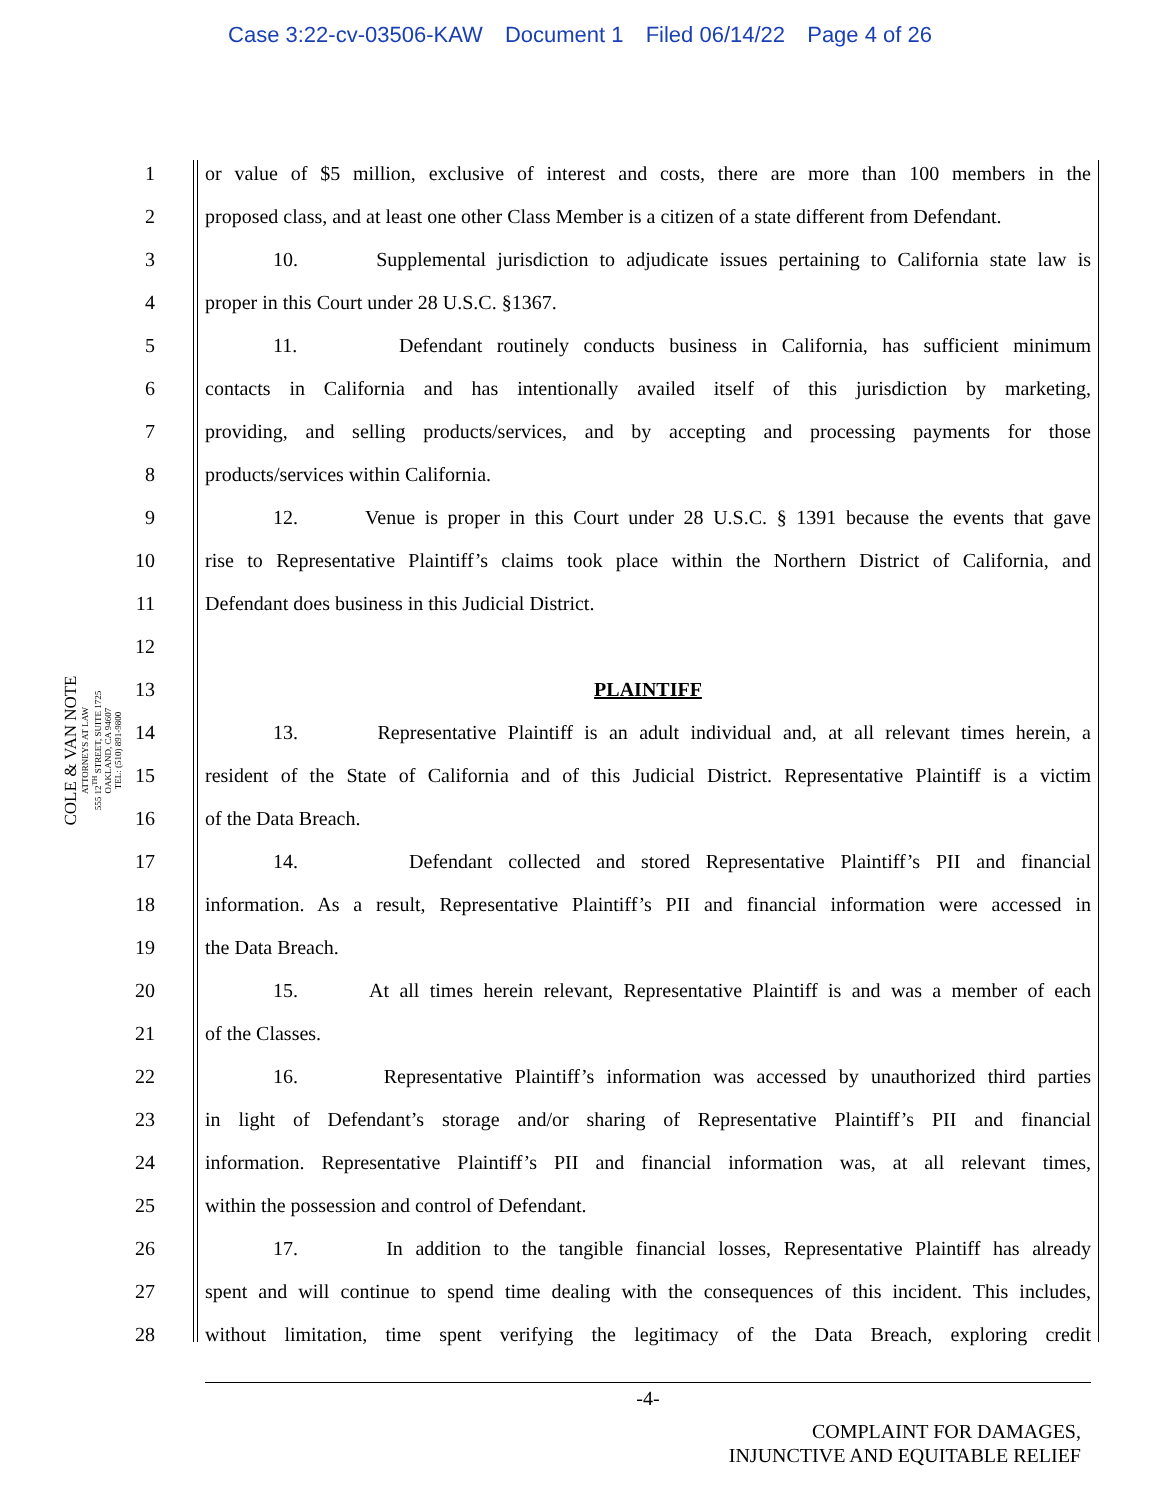Case 3:22-cv-03506-KAW Document 1 Filed 06/14/22 Page 4 of 26
COLE & VAN NOTE
ATTORNEYS AT LAW
555 12<sup>TH</sup> STREET, SUITE 1725
OAKLAND, CA 94607
TEL: (510) 891-9800
1 or value of $5 million, exclusive of interest and costs, there are more than 100 members in the
2 proposed class, and at least one other Class Member is a citizen of a state different from Defendant.
3 10. Supplemental jurisdiction to adjudicate issues pertaining to California state law is
4 proper in this Court under 28 U.S.C. §1367.
5 11. Defendant routinely conducts business in California, has sufficient minimum
6 contacts in California and has intentionally availed itself of this jurisdiction by marketing,
7 providing, and selling products/services, and by accepting and processing payments for those
8 products/services within California.
9 12. Venue is proper in this Court under 28 U.S.C. § 1391 because the events that gave
10 rise to Representative Plaintiff’s claims took place within the Northern District of California, and
11 Defendant does business in this Judicial District.
12
13 PLAINTIFF
14 13. Representative Plaintiff is an adult individual and, at all relevant times herein, a
15 resident of the State of California and of this Judicial District. Representative Plaintiff is a victim
16 of the Data Breach.
17 14. Defendant collected and stored Representative Plaintiff’s PII and financial
18 information. As a result, Representative Plaintiff’s PII and financial information were accessed in
19 the Data Breach.
20 15. At all times herein relevant, Representative Plaintiff is and was a member of each
21 of the Classes.
22 16. Representative Plaintiff’s information was accessed by unauthorized third parties
23 in light of Defendant’s storage and/or sharing of Representative Plaintiff’s PII and financial
24 information. Representative Plaintiff’s PII and financial information was, at all relevant times,
25 within the possession and control of Defendant.
26 17. In addition to the tangible financial losses, Representative Plaintiff has already
27 spent and will continue to spend time dealing with the consequences of this incident. This includes,
28 without limitation, time spent verifying the legitimacy of the Data Breach, exploring credit
-4-
COMPLAINT FOR DAMAGES,
INJUNCTIVE AND EQUITABLE RELIEF